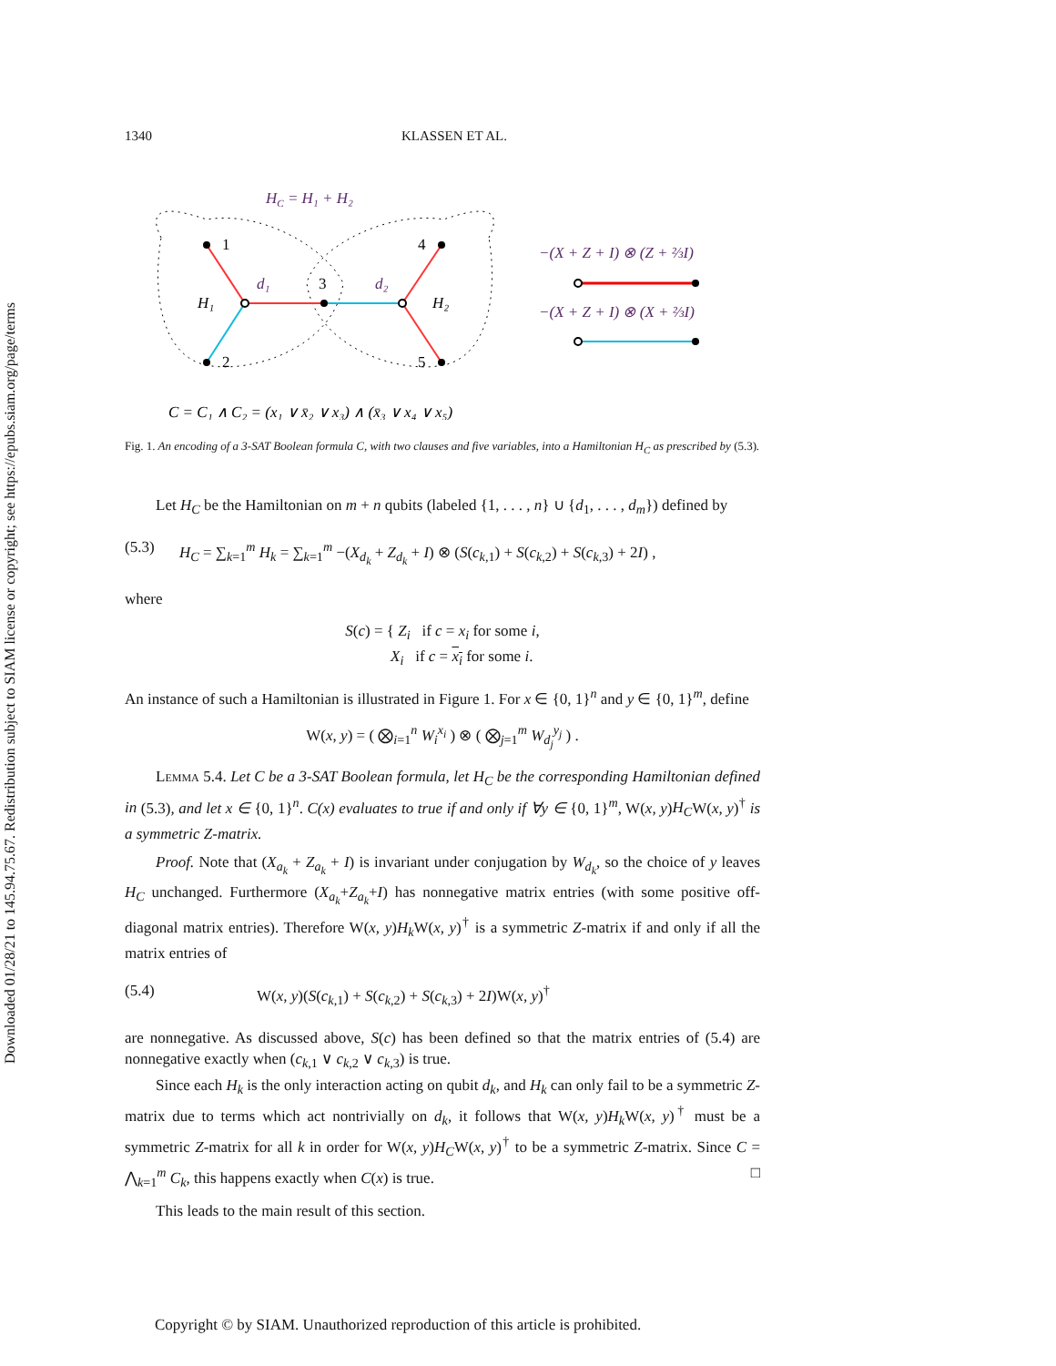Downloaded 01/28/21 to 145.94.75.67. Redistribution subject to SIAM license or copyright; see https://epubs.siam.org/page/terms
1340 KLASSEN ET AL.
HC = H₁ + H₂
1
2
3
4
5
H₁
H₂
d₁
d₂
−(X + Z + I) ⊗ (Z + ⅔I)
−(X + Z + I) ⊗ (X + ⅔I)
C = C₁ ∧ C₂ = (x₁ ∨ x̄₂ ∨ x₃) ∧ (x̄₃ ∨ x₄ ∨ x₅)
Fig. 1. An encoding of a 3-SAT Boolean formula C, with two clauses and five variables, into a Hamiltonian H<sub>C</sub> as prescribed by (5.3).
Let H<sub>C</sub> be the Hamiltonian on m + n qubits (labeled {1, . . . , n} ∪ {d<sub>1</sub>, . . . , d<sub>m</sub>}) defined by
(5.3) H<sub>C</sub> = ∑<sub>k=1</sub><sup>m</sup> H<sub>k</sub> = ∑<sub>k=1</sub><sup>m</sup> −(X<sub>d<sub>k</sub></sub> + Z<sub>d<sub>k</sub></sub> + I) ⊗ (S(c<sub>k,1</sub>) + S(c<sub>k,2</sub>) + S(c<sub>k,3</sub>) + 2I) ,
where
S(c) = { Z<sub>i</sub> if c = x<sub>i</sub> for some i,
X<sub>i</sub> if c = x<sub>i</sub> for some i.
An instance of such a Hamiltonian is illustrated in Figure 1. For x ∈ {0, 1}<sup>n</sup> and y ∈ {0, 1}<sup>m</sup>, define
W(x, y) = ( ⨂<sub>i=1</sub><sup>n</sup> W<sub>i</sub><sup>x<sub>i</sub></sup> ) ⊗ ( ⨂<sub>j=1</sub><sup>m</sup> W<sub>d<sub>j</sub></sub><sup>y<sub>j</sub></sup> ) .
Lemma 5.4. Let C be a 3-SAT Boolean formula, let H<sub>C</sub> be the corresponding Hamiltonian defined in (5.3), and let x ∈ {0, 1}<sup>n</sup>. C(x) evaluates to true if and only if ∀y ∈ {0, 1}<sup>m</sup>, W(x, y)H<sub>C</sub>W(x, y)<sup>†</sup> is a symmetric Z-matrix.
Proof. Note that (X<sub>a<sub>k</sub></sub> + Z<sub>a<sub>k</sub></sub> + I) is invariant under conjugation by W<sub>d<sub>k</sub></sub>, so the choice of y leaves H<sub>C</sub> unchanged. Furthermore (X<sub>a<sub>k</sub></sub>+Z<sub>a<sub>k</sub></sub>+I) has nonnegative matrix entries (with some positive off-diagonal matrix entries). Therefore W(x, y)H<sub>k</sub> W(x, y)<sup>†</sup> is a symmetric Z-matrix if and only if all the matrix entries of
(5.4) W(x, y)(S(c<sub>k,1</sub>) + S(c<sub>k,2</sub>) + S(c<sub>k,3</sub>) + 2I)W(x, y)<sup>†</sup>
are nonnegative. As discussed above, S(c) has been defined so that the matrix entries of (5.4) are nonnegative exactly when (c<sub>k,1</sub> ∨ c<sub>k,2</sub> ∨ c<sub>k,3</sub>) is true.
Since each H<sub>k</sub> is the only interaction acting on qubit d<sub>k</sub>, and H<sub>k</sub> can only fail to be a symmetric Z-matrix due to terms which act nontrivially on d<sub>k</sub>, it follows that W(x, y)H<sub>k</sub> W(x, y)<sup>†</sup> must be a symmetric Z-matrix for all k in order for W(x, y)H<sub>C</sub>W(x, y)<sup>†</sup> to be a symmetric Z-matrix. Since C = ⋀<sub>k=1</sub><sup>m</sup> C<sub>k</sub>, this happens exactly when C(x) is true. □
This leads to the main result of this section.
Copyright © by SIAM. Unauthorized reproduction of this article is prohibited.